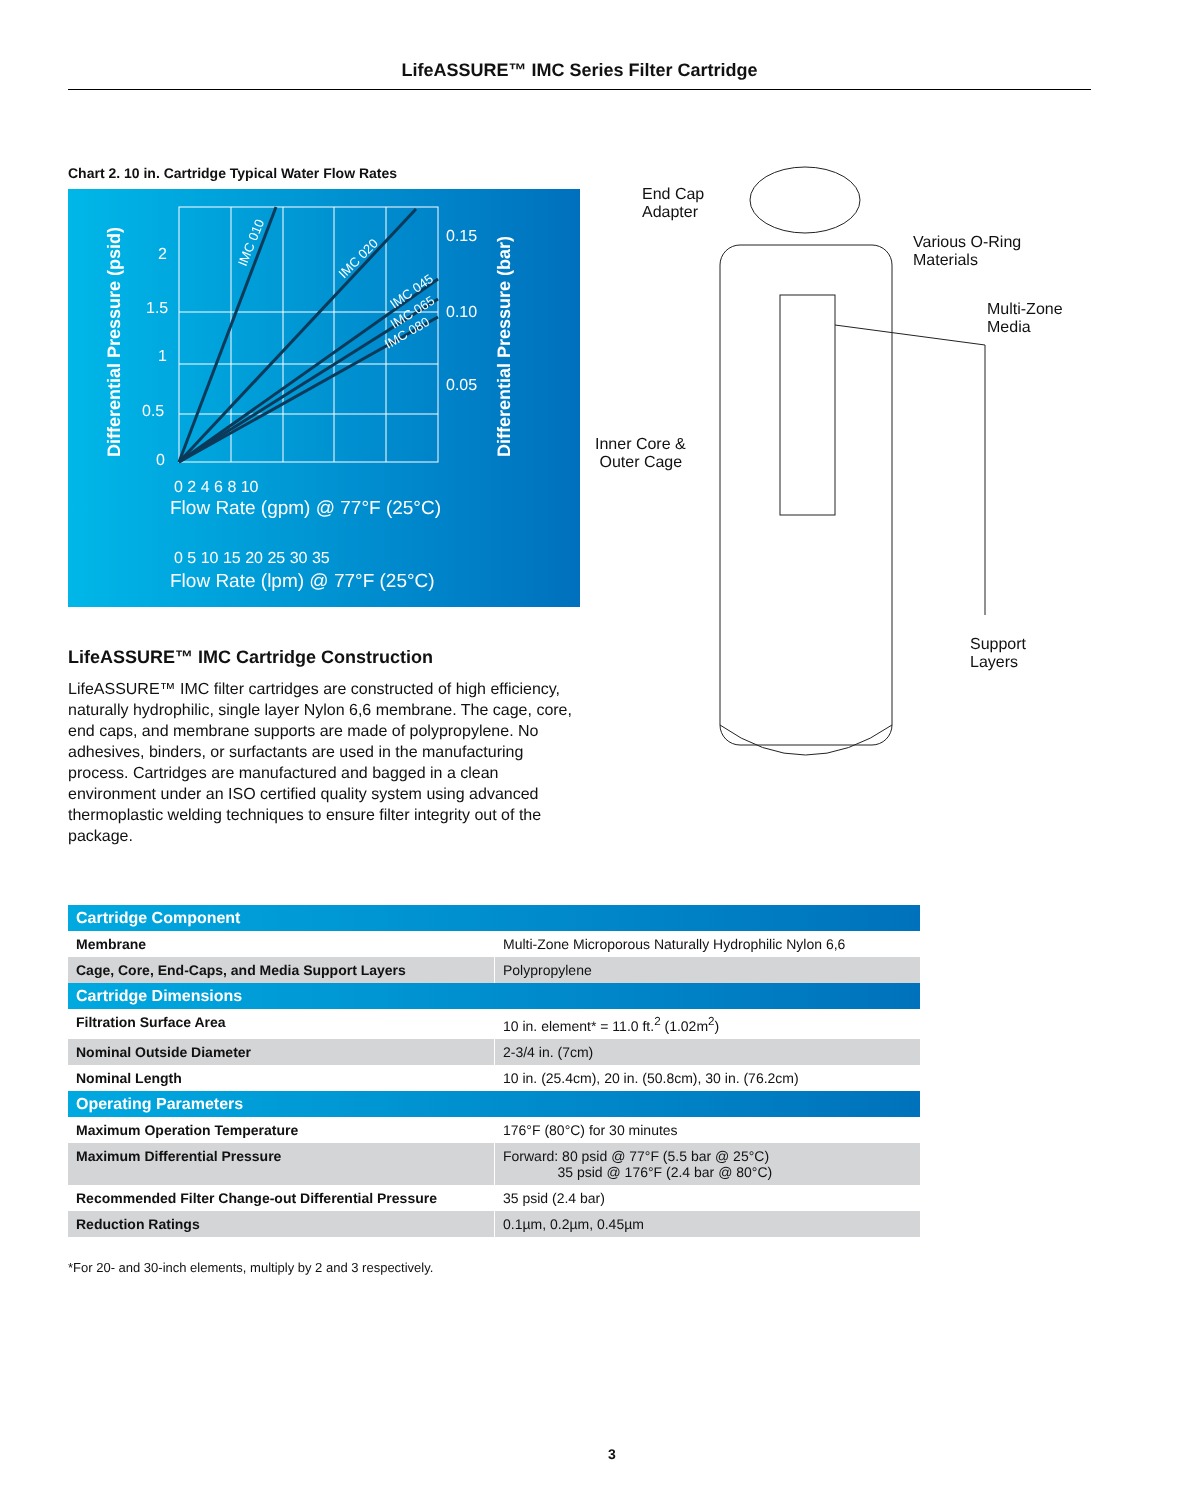LifeASSURE™ IMC Series Filter Cartridge
Chart 2. 10 in. Cartridge Typical Water Flow Rates
2
1.5
1
0.5
0
0.15
0.10
0.05
0 2 4 6 8 10
Flow Rate (gpm) @ 77°F (25°C)
0 5 10 15 20 25 30 35
Flow Rate (lpm) @ 77°F (25°C)
Differential Pressure (psid)
Differential Pressure (bar)
IMC 010
IMC 020
IMC 045
IMC 065
IMC 080
LifeASSURE™ IMC Cartridge Construction
LifeASSURE™ IMC filter cartridges are constructed of high efficiency, naturally hydrophilic, single layer Nylon 6,6 membrane. The cage, core, end caps, and membrane supports are made of polypropylene. No adhesives, binders, or surfactants are used in the manufacturing process. Cartridges are manufactured and bagged in a clean environment under an ISO certified quality system using advanced thermoplastic welding techniques to ensure filter integrity out of the package.
End Cap
Adapter
Various O-Ring
Materials
Multi-Zone
Media
Inner Core &
Outer Cage
Support
Layers
| Cartridge Component | |
| --- | --- |
| Membrane | Multi-Zone Microporous Naturally Hydrophilic Nylon 6,6 |
| Cage, Core, End-Caps, and Media Support Layers | Polypropylene |
| Cartridge Dimensions | |
| Filtration Surface Area | 10 in. element* = 11.0 ft.<sup>2</sup> (1.02m<sup>2</sup>) |
| Nominal Outside Diameter | 2-3/4 in. (7cm) |
| Nominal Length | 10 in. (25.4cm), 20 in. (50.8cm), 30 in. (76.2cm) |
| Operating Parameters | |
| Maximum Operation Temperature | 176°F (80°C) for 30 minutes |
| Maximum Differential Pressure | Forward: 80 psid @ 77°F (5.5 bar @ 25°C) 35 psid @ 176°F (2.4 bar @ 80°C) |
| Recommended Filter Change-out Differential Pressure | 35 psid (2.4 bar) |
| Reduction Ratings | 0.1µm, 0.2µm, 0.45µm |
*For 20- and 30-inch elements, multiply by 2 and 3 respectively.
3